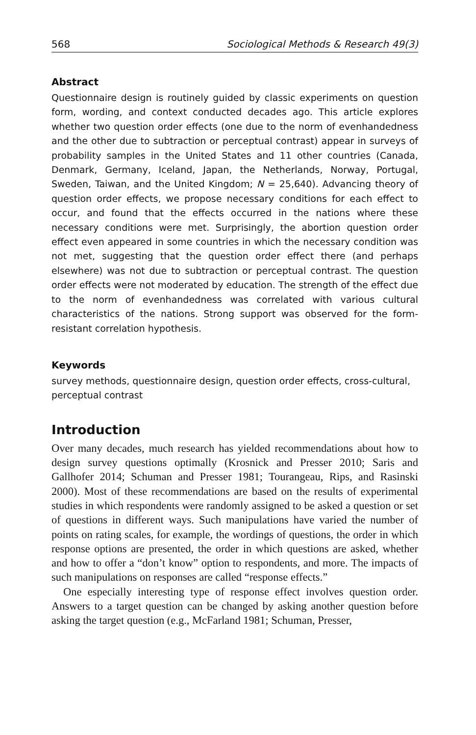568 Sociological Methods & Research 49(3)
Abstract
Questionnaire design is routinely guided by classic experiments on question form, wording, and context conducted decades ago. This article explores whether two question order effects (one due to the norm of evenhandedness and the other due to subtraction or perceptual contrast) appear in surveys of probability samples in the United States and 11 other countries (Canada, Denmark, Germany, Iceland, Japan, the Netherlands, Norway, Portugal, Sweden, Taiwan, and the United Kingdom; N = 25,640). Advancing theory of question order effects, we propose necessary conditions for each effect to occur, and found that the effects occurred in the nations where these necessary conditions were met. Surprisingly, the abortion question order effect even appeared in some countries in which the necessary condition was not met, suggesting that the question order effect there (and perhaps elsewhere) was not due to subtraction or perceptual contrast. The question order effects were not moderated by education. The strength of the effect due to the norm of evenhandedness was correlated with various cultural characteristics of the nations. Strong support was observed for the form-resistant correlation hypothesis.
Keywords
survey methods, questionnaire design, question order effects, cross-cultural, perceptual contrast
Introduction
Over many decades, much research has yielded recommendations about how to design survey questions optimally (Krosnick and Presser 2010; Saris and Gallhofer 2014; Schuman and Presser 1981; Tourangeau, Rips, and Rasinski 2000). Most of these recommendations are based on the results of experimental studies in which respondents were randomly assigned to be asked a question or set of questions in different ways. Such manipulations have varied the number of points on rating scales, for example, the wordings of questions, the order in which response options are presented, the order in which questions are asked, whether and how to offer a “don’t know” option to respondents, and more. The impacts of such manipulations on responses are called “response effects.”
One especially interesting type of response effect involves question order. Answers to a target question can be changed by asking another question before asking the target question (e.g., McFarland 1981; Schuman, Presser,